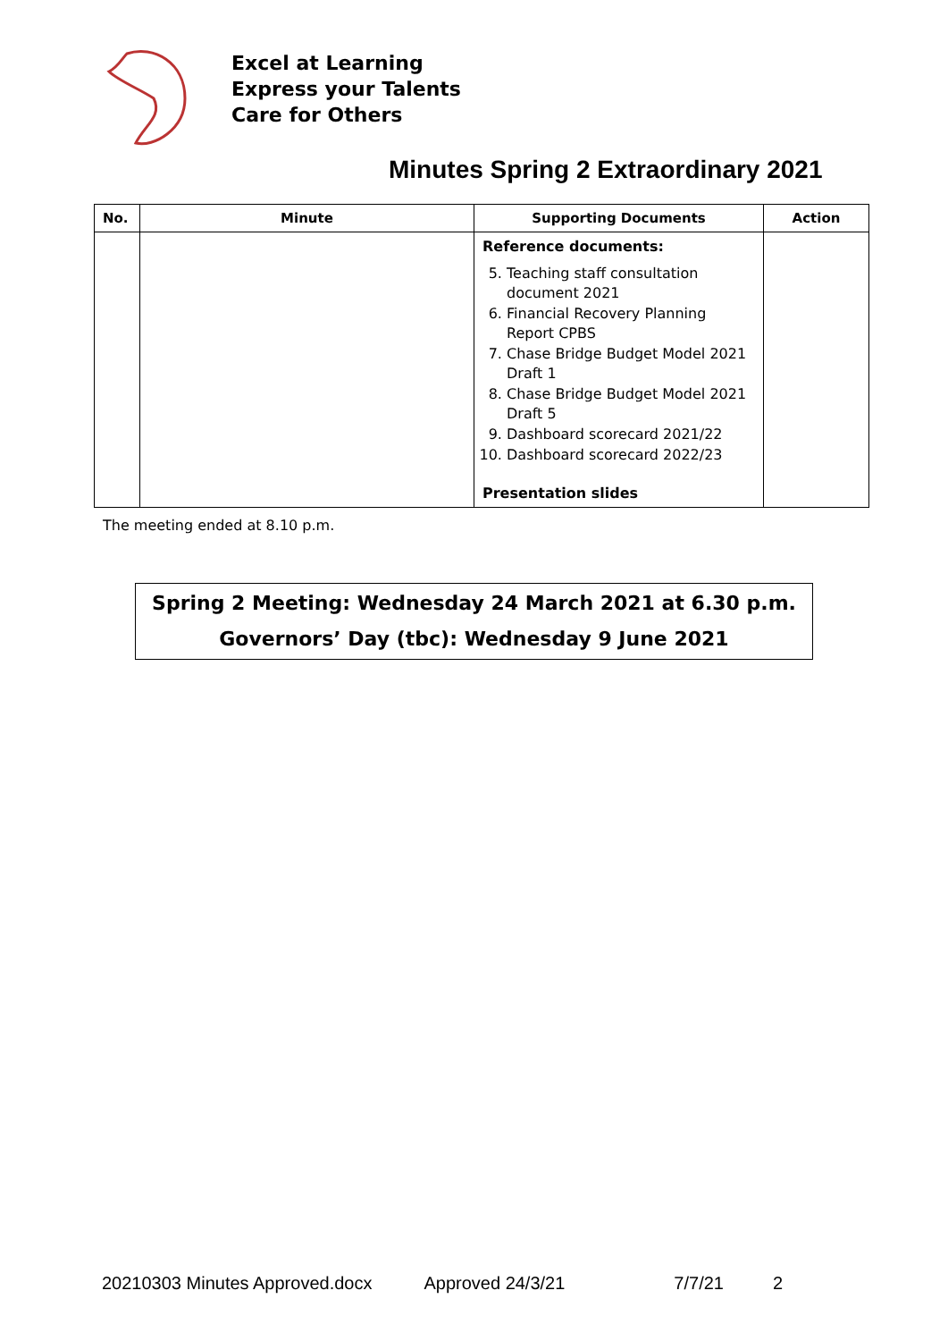Excel at Learning
Express your Talents
Care for Others
Minutes Spring 2 Extraordinary 2021
| No. | Minute | Supporting Documents | Action |
| --- | --- | --- | --- |
| | | Reference documents: 5. Teaching staff consultation document 2021 6. Financial Recovery Planning Report CPBS 7. Chase Bridge Budget Model 2021 Draft 1 8. Chase Bridge Budget Model 2021 Draft 5 9. Dashboard scorecard 2021/22 10. Dashboard scorecard 2022/23 Presentation slides | |
The meeting ended at 8.10 p.m.
Spring 2 Meeting: Wednesday 24 March 2021 at 6.30 p.m.
Governors’ Day (tbc): Wednesday 9 June 2021
20210303 Minutes Approved.docx Approved 24/3/21 7/7/21 2